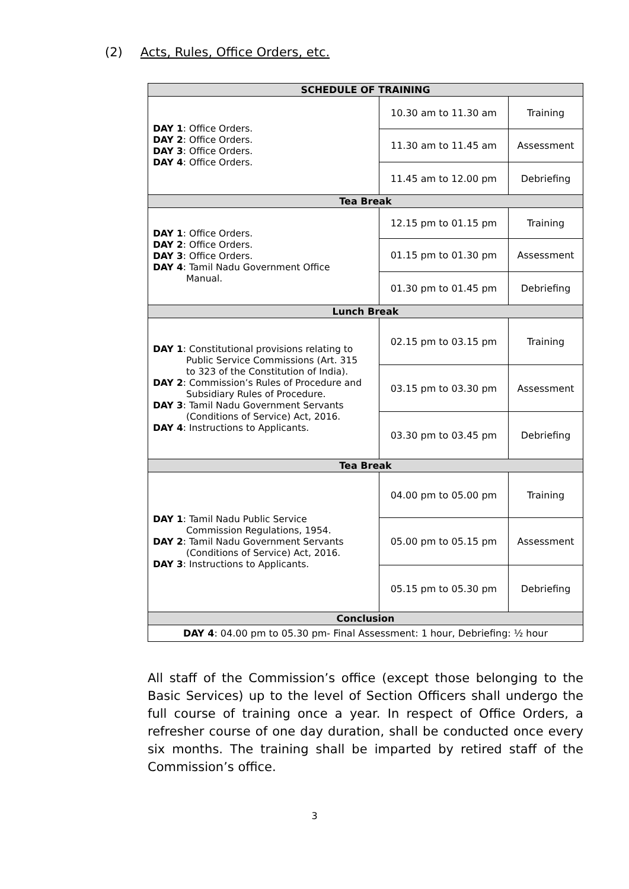(2) Acts, Rules, Office Orders, etc.
| SCHEDULE OF TRAINING | | |
| --- | --- | --- |
| DAY 1 : Office Orders. DAY 2 : Office Orders. DAY 3 : Office Orders. DAY 4 : Office Orders. | 10.30 am to 11.30 am | Training |
| | 11.30 am to 11.45 am | Assessment |
| | 11.45 am to 12.00 pm | Debriefing |
| Tea Break | | |
| DAY 1 : Office Orders. DAY 2 : Office Orders. DAY 3 : Office Orders. DAY 4 : Tamil Nadu Government Office Manual. | 12.15 pm to 01.15 pm | Training |
| | 01.15 pm to 01.30 pm | Assessment |
| | 01.30 pm to 01.45 pm | Debriefing |
| Lunch Break | | |
| DAY 1 : Constitutional provisions relating to Public Service Commissions (Art. 315 to 323 of the Constitution of India). DAY 2 : Commission’s Rules of Procedure and Subsidiary Rules of Procedure. DAY 3 : Tamil Nadu Government Servants (Conditions of Service) Act, 2016. DAY 4 : Instructions to Applicants. | 02.15 pm to 03.15 pm | Training |
| | 03.15 pm to 03.30 pm | Assessment |
| | 03.30 pm to 03.45 pm | Debriefing |
| Tea Break | | |
| DAY 1 : Tamil Nadu Public Service Commission Regulations, 1954. DAY 2 : Tamil Nadu Government Servants (Conditions of Service) Act, 2016. DAY 3 : Instructions to Applicants. | 04.00 pm to 05.00 pm | Training |
| | 05.00 pm to 05.15 pm | Assessment |
| | 05.15 pm to 05.30 pm | Debriefing |
| Conclusion | | |
| DAY 4 : 04.00 pm to 05.30 pm- Final Assessment: 1 hour, Debriefing: ½ hour | | |
All staff of the Commission’s office (except those belonging to the Basic Services) up to the level of Section Officers shall undergo the full course of training once a year. In respect of Office Orders, a refresher course of one day duration, shall be conducted once every six months. The training shall be imparted by retired staff of the Commission’s office.
3